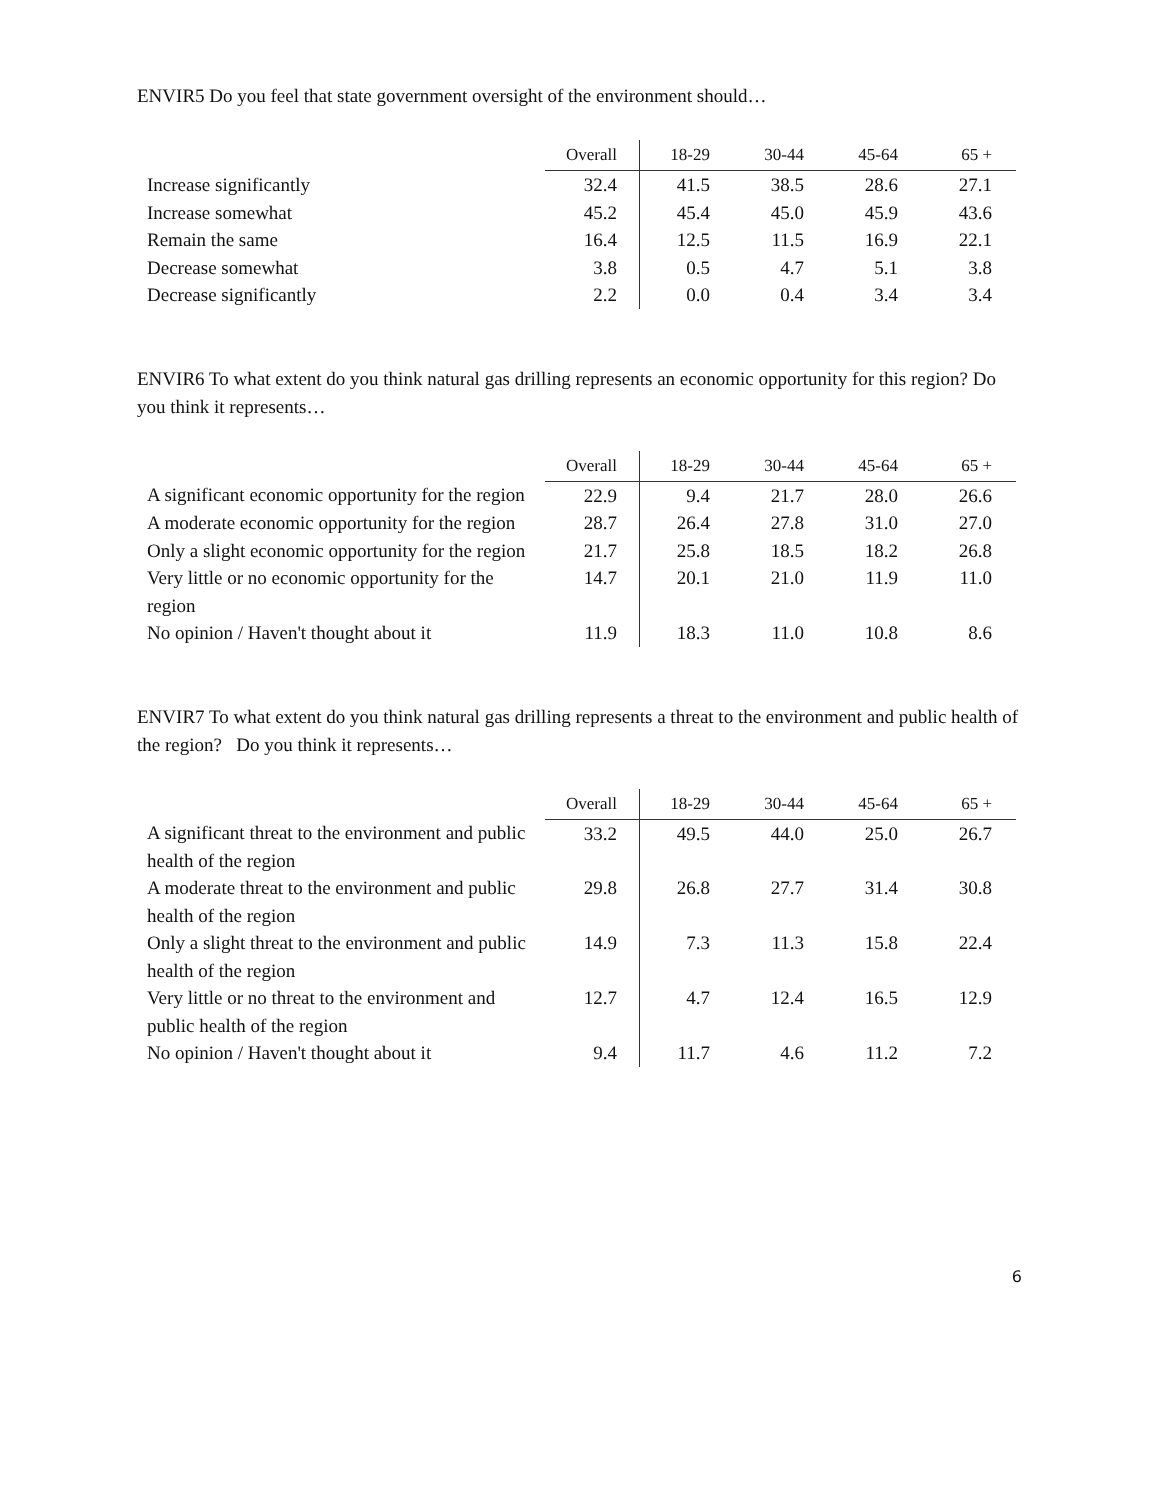ENVIR5 Do you feel that state government oversight of the environment should…
| | Overall | 18-29 | 30-44 | 45-64 | 65 + |
| --- | --- | --- | --- | --- | --- |
| Increase significantly | 32.4 | 41.5 | 38.5 | 28.6 | 27.1 |
| Increase somewhat | 45.2 | 45.4 | 45.0 | 45.9 | 43.6 |
| Remain the same | 16.4 | 12.5 | 11.5 | 16.9 | 22.1 |
| Decrease somewhat | 3.8 | 0.5 | 4.7 | 5.1 | 3.8 |
| Decrease significantly | 2.2 | 0.0 | 0.4 | 3.4 | 3.4 |
ENVIR6 To what extent do you think natural gas drilling represents an economic opportunity for this region? Do you think it represents…
| | Overall | 18-29 | 30-44 | 45-64 | 65 + |
| --- | --- | --- | --- | --- | --- |
| A significant economic opportunity for the region | 22.9 | 9.4 | 21.7 | 28.0 | 26.6 |
| A moderate economic opportunity for the region | 28.7 | 26.4 | 27.8 | 31.0 | 27.0 |
| Only a slight economic opportunity for the region | 21.7 | 25.8 | 18.5 | 18.2 | 26.8 |
| Very little or no economic opportunity for the region | 14.7 | 20.1 | 21.0 | 11.9 | 11.0 |
| No opinion / Haven't thought about it | 11.9 | 18.3 | 11.0 | 10.8 | 8.6 |
ENVIR7 To what extent do you think natural gas drilling represents a threat to the environment and public health of the region? Do you think it represents…
| | Overall | 18-29 | 30-44 | 45-64 | 65 + |
| --- | --- | --- | --- | --- | --- |
| A significant threat to the environment and public health of the region | 33.2 | 49.5 | 44.0 | 25.0 | 26.7 |
| A moderate threat to the environment and public health of the region | 29.8 | 26.8 | 27.7 | 31.4 | 30.8 |
| Only a slight threat to the environment and public health of the region | 14.9 | 7.3 | 11.3 | 15.8 | 22.4 |
| Very little or no threat to the environment and public health of the region | 12.7 | 4.7 | 12.4 | 16.5 | 12.9 |
| No opinion / Haven't thought about it | 9.4 | 11.7 | 4.6 | 11.2 | 7.2 |
6